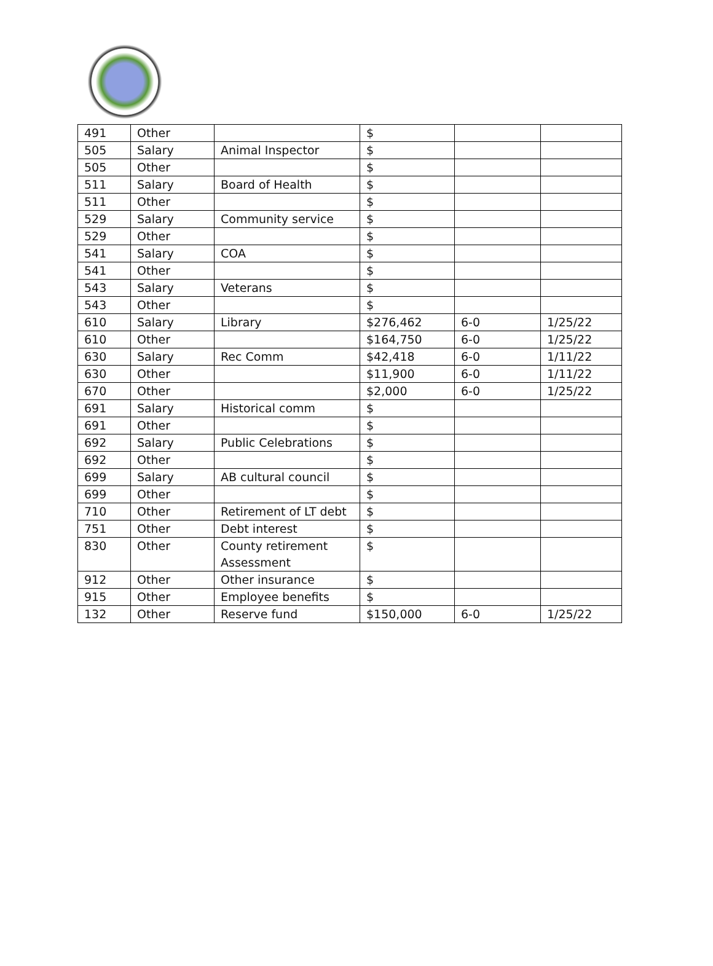| 491 | Other | | $ | | |
| 505 | Salary | Animal Inspector | $ | | |
| 505 | Other | | $ | | |
| 511 | Salary | Board of Health | $ | | |
| 511 | Other | | $ | | |
| 529 | Salary | Community service | $ | | |
| 529 | Other | | $ | | |
| 541 | Salary | COA | $ | | |
| 541 | Other | | $ | | |
| 543 | Salary | Veterans | $ | | |
| 543 | Other | | $ | | |
| 610 | Salary | Library | $276,462 | 6-0 | 1/25/22 |
| 610 | Other | | $164,750 | 6-0 | 1/25/22 |
| 630 | Salary | Rec Comm | $42,418 | 6-0 | 1/11/22 |
| 630 | Other | | $11,900 | 6-0 | 1/11/22 |
| 670 | Other | | $2,000 | 6-0 | 1/25/22 |
| 691 | Salary | Historical comm | $ | | |
| 691 | Other | | $ | | |
| 692 | Salary | Public Celebrations | $ | | |
| 692 | Other | | $ | | |
| 699 | Salary | AB cultural council | $ | | |
| 699 | Other | | $ | | |
| 710 | Other | Retirement of LT debt | $ | | |
| 751 | Other | Debt interest | $ | | |
| 830 | Other | County retirement Assessment | $ | | |
| 912 | Other | Other insurance | $ | | |
| 915 | Other | Employee benefits | $ | | |
| 132 | Other | Reserve fund | $150,000 | 6-0 | 1/25/22 |